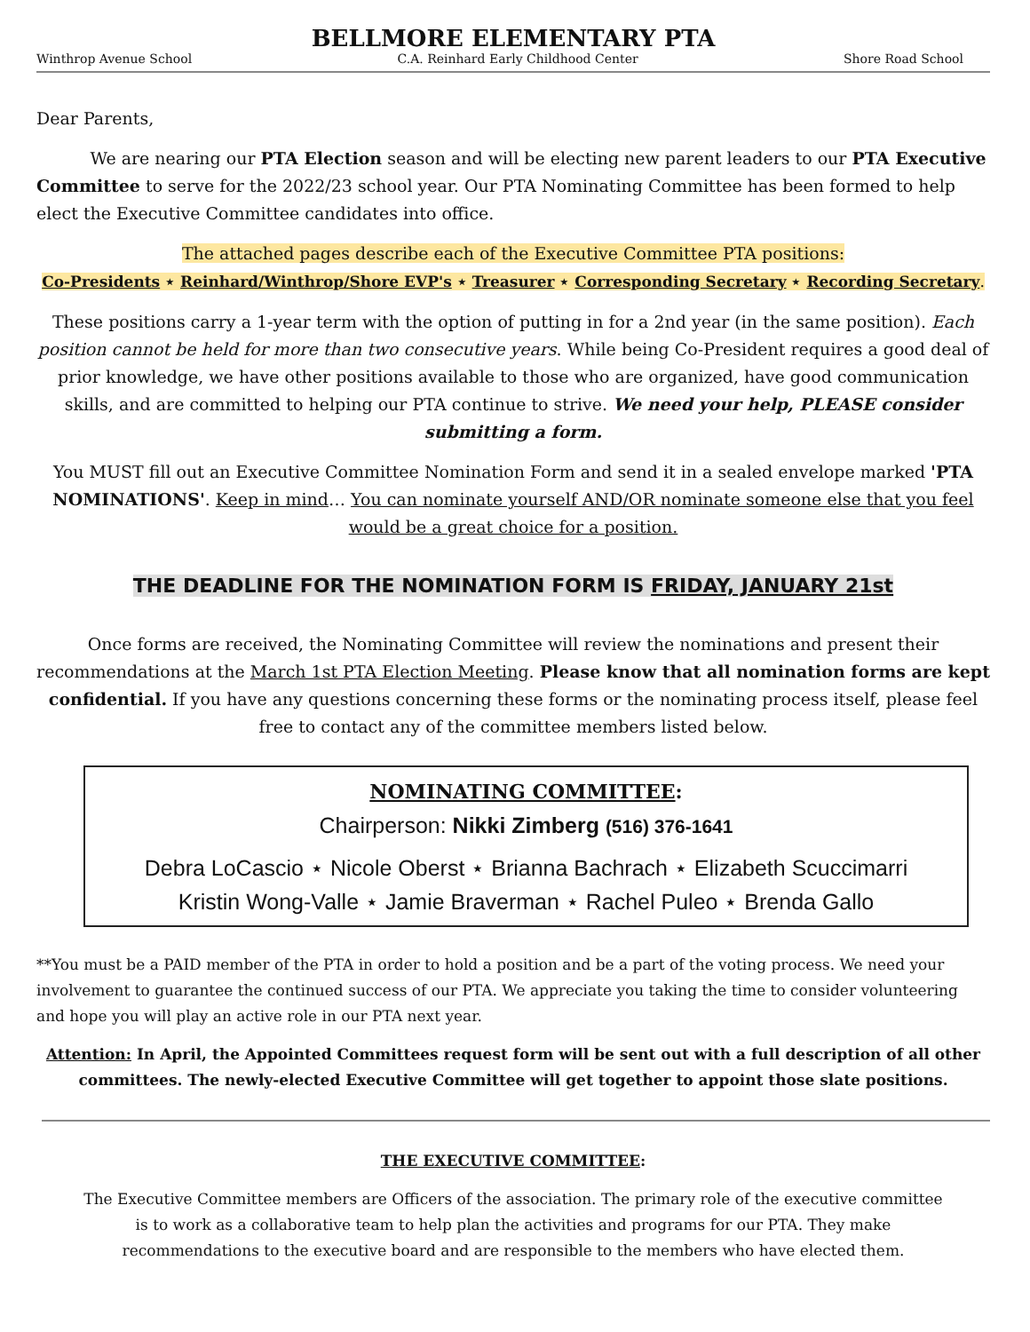BELLMORE ELEMENTARY PTA
Winthrop Avenue School C.A. Reinhard Early Childhood Center Shore Road School
Dear Parents,
We are nearing our PTA Election season and will be electing new parent leaders to our PTA Executive Committee to serve for the 2022/23 school year. Our PTA Nominating Committee has been formed to help elect the Executive Committee candidates into office.
The attached pages describe each of the Executive Committee PTA positions:
Co-Presidents ⋆ Reinhard/Winthrop/Shore EVP's ⋆ Treasurer ⋆ Corresponding Secretary ⋆ Recording Secretary.
These positions carry a 1-year term with the option of putting in for a 2nd year (in the same position). Each position cannot be held for more than two consecutive years. While being Co-President requires a good deal of prior knowledge, we have other positions available to those who are organized, have good communication skills, and are committed to helping our PTA continue to strive. We need your help, PLEASE consider submitting a form.
You MUST fill out an Executive Committee Nomination Form and send it in a sealed envelope marked 'PTA NOMINATIONS'. Keep in mind… You can nominate yourself AND/OR nominate someone else that you feel would be a great choice for a position.
THE DEADLINE FOR THE NOMINATION FORM IS FRIDAY, JANUARY 21st
Once forms are received, the Nominating Committee will review the nominations and present their recommendations at the March 1st PTA Election Meeting. Please know that all nomination forms are kept confidential. If you have any questions concerning these forms or the nominating process itself, please feel free to contact any of the committee members listed below.
NOMINATING COMMITTEE:
Chairperson: Nikki Zimberg (516) 376-1641
Debra LoCascio ⋆ Nicole Oberst ⋆ Brianna Bachrach ⋆ Elizabeth Scuccimarri
Kristin Wong-Valle ⋆ Jamie Braverman ⋆ Rachel Puleo ⋆ Brenda Gallo
**You must be a PAID member of the PTA in order to hold a position and be a part of the voting process. We need your involvement to guarantee the continued success of our PTA. We appreciate you taking the time to consider volunteering and hope you will play an active role in our PTA next year.
Attention: In April, the Appointed Committees request form will be sent out with a full description of all other committees. The newly-elected Executive Committee will get together to appoint those slate positions.
THE EXECUTIVE COMMITTEE:
The Executive Committee members are Officers of the association. The primary role of the executive committee is to work as a collaborative team to help plan the activities and programs for our PTA. They make recommendations to the executive board and are responsible to the members who have elected them.